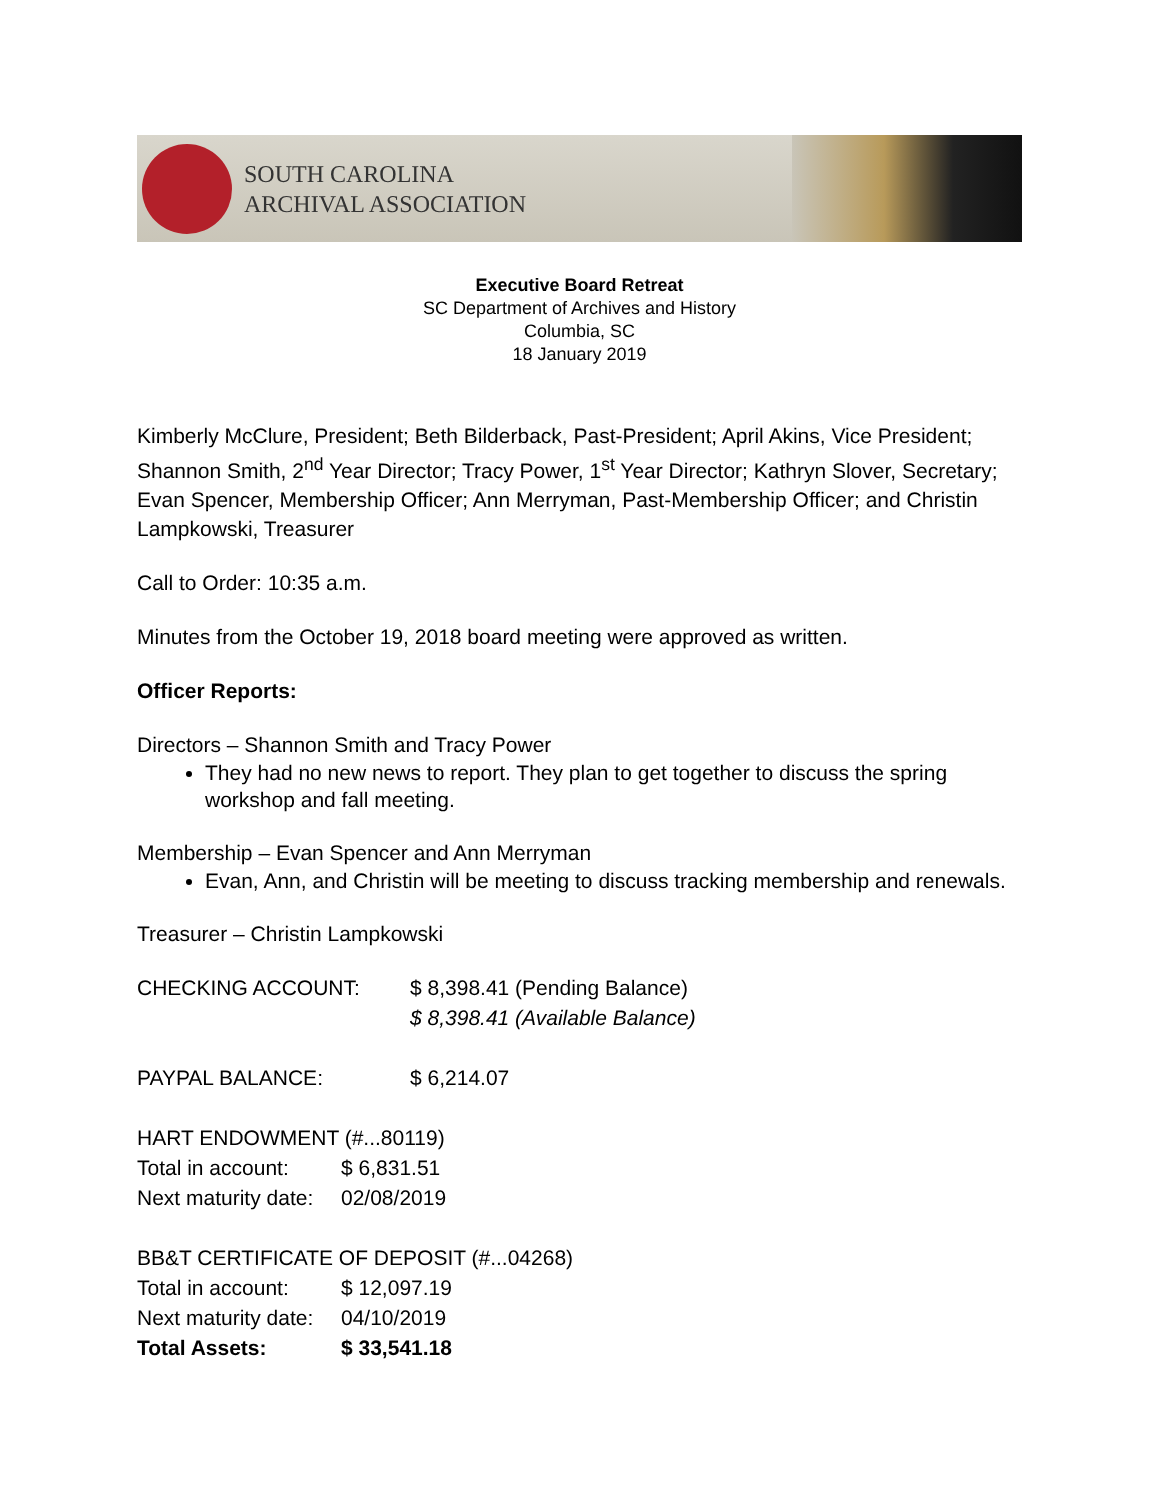SOUTH CAROLINA
ARCHIVAL ASSOCIATION
Executive Board Retreat
SC Department of Archives and History
Columbia, SC
18 January 2019
Kimberly McClure, President; Beth Bilderback, Past-President; April Akins, Vice President; Shannon Smith, 2<sup>nd</sup> Year Director; Tracy Power, 1<sup>st</sup> Year Director; Kathryn Slover, Secretary; Evan Spencer, Membership Officer; Ann Merryman, Past-Membership Officer; and Christin Lampkowski, Treasurer
Call to Order: 10:35 a.m.
Minutes from the October 19, 2018 board meeting were approved as written.
Officer Reports:
Directors – Shannon Smith and Tracy Power
They had no new news to report. They plan to get together to discuss the spring workshop and fall meeting.
Membership – Evan Spencer and Ann Merryman
Evan, Ann, and Christin will be meeting to discuss tracking membership and renewals.
Treasurer – Christin Lampkowski
CHECKING ACCOUNT: $ 8,398.41 (Pending Balance)
$ 8,398.41 (Available Balance)
PAYPAL BALANCE: $ 6,214.07
HART ENDOWMENT (#...80119)
Total in account: $ 6,831.51
Next maturity date: 02/08/2019
BB&T CERTIFICATE OF DEPOSIT (#...04268)
Total in account: $ 12,097.19
Next maturity date: 04/10/2019
Total Assets: $ 33,541.18